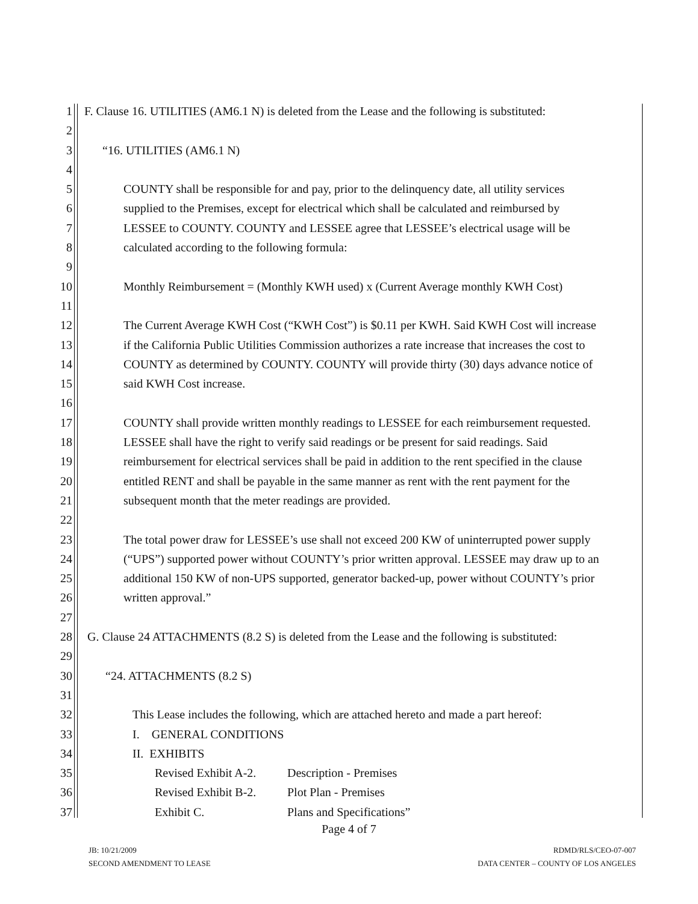1 F. Clause 16. UTILITIES (AM6.1 N) is deleted from the Lease and the following is substituted:
2
3 “16. UTILITIES (AM6.1 N)
4
5 COUNTY shall be responsible for and pay, prior to the delinquency date, all utility services
6 supplied to the Premises, except for electrical which shall be calculated and reimbursed by
7 LESSEE to COUNTY. COUNTY and LESSEE agree that LESSEE’s electrical usage will be
8 calculated according to the following formula:
9
10 Monthly Reimbursement = (Monthly KWH used) x (Current Average monthly KWH Cost)
11
12 The Current Average KWH Cost (“KWH Cost”) is $0.11 per KWH. Said KWH Cost will increase
13 if the California Public Utilities Commission authorizes a rate increase that increases the cost to
14 COUNTY as determined by COUNTY. COUNTY will provide thirty (30) days advance notice of
15 said KWH Cost increase.
16
17 COUNTY shall provide written monthly readings to LESSEE for each reimbursement requested.
18 LESSEE shall have the right to verify said readings or be present for said readings. Said
19 reimbursement for electrical services shall be paid in addition to the rent specified in the clause
20 entitled RENT and shall be payable in the same manner as rent with the rent payment for the
21 subsequent month that the meter readings are provided.
22
23 The total power draw for LESSEE’s use shall not exceed 200 KW of uninterrupted power supply
24 (“UPS”) supported power without COUNTY’s prior written approval. LESSEE may draw up to an
25 additional 150 KW of non-UPS supported, generator backed-up, power without COUNTY’s prior
26 written approval.”
27
28 G. Clause 24 ATTACHMENTS (8.2 S) is deleted from the Lease and the following is substituted:
29
30 “24. ATTACHMENTS (8.2 S)
31
32 This Lease includes the following, which are attached hereto and made a part hereof:
33 I. GENERAL CONDITIONS
34 II. EXHIBITS
35 Revised Exhibit A-2. Description - Premises
36 Revised Exhibit B-2. Plot Plan - Premises
37 Exhibit C. Plans and Specifications”
Page 4 of 7
JB: 10/21/2009
SECOND AMENDMENT TO LEASE
RDMD/RLS/CEO-07-007
DATA CENTER – COUNTY OF LOS ANGELES